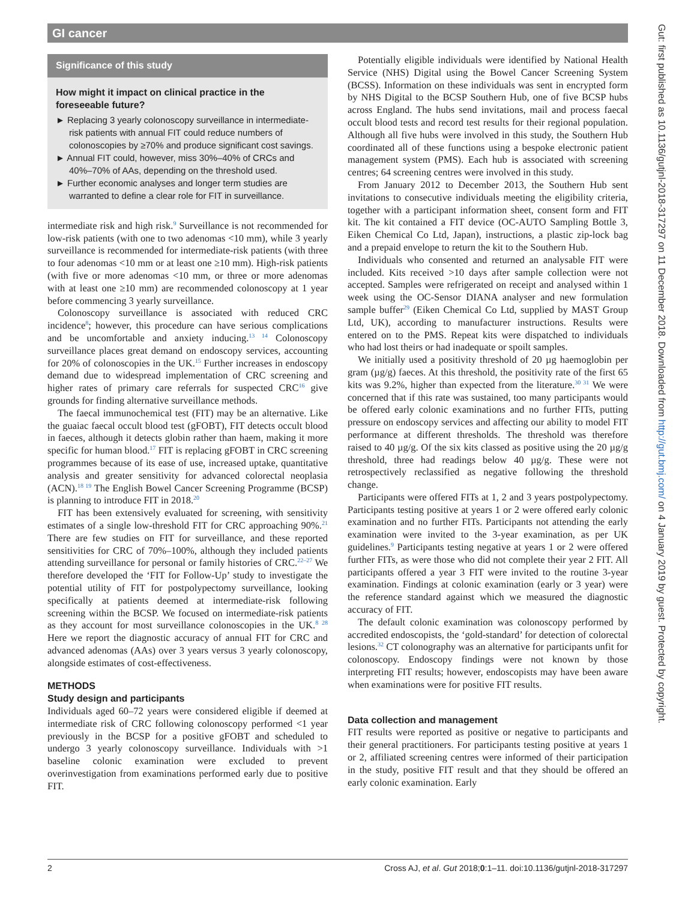GI cancer
Significance of this study
How might it impact on clinical practice in the foreseeable future?
► Replacing 3 yearly colonoscopy surveillance in intermediate-risk patients with annual FIT could reduce numbers of colonoscopies by ≥70% and produce significant cost savings.
► Annual FIT could, however, miss 30%–40% of CRCs and 40%–70% of AAs, depending on the threshold used.
► Further economic analyses and longer term studies are warranted to define a clear role for FIT in surveillance.
intermediate risk and high risk.<sup>9</sup> Surveillance is not recommended for low-risk patients (with one to two adenomas <10 mm), while 3 yearly surveillance is recommended for intermediate-risk patients (with three to four adenomas <10 mm or at least one ≥10 mm). High-risk patients (with five or more adenomas <10 mm, or three or more adenomas with at least one ≥10 mm) are recommended colonoscopy at 1 year before commencing 3 yearly surveillance.
Colonoscopy surveillance is associated with reduced CRC incidence<sup>8</sup>; however, this procedure can have serious complications and be uncomfortable and anxiety inducing.<sup>13 14</sup> Colonoscopy surveillance places great demand on endoscopy services, accounting for 20% of colonoscopies in the UK.<sup>15</sup> Further increases in endoscopy demand due to widespread implementation of CRC screening and higher rates of primary care referrals for suspected CRC<sup>16</sup> give grounds for finding alternative surveillance methods.
The faecal immunochemical test (FIT) may be an alternative. Like the guaiac faecal occult blood test (gFOBT), FIT detects occult blood in faeces, although it detects globin rather than haem, making it more specific for human blood.<sup>17</sup> FIT is replacing gFOBT in CRC screening programmes because of its ease of use, increased uptake, quantitative analysis and greater sensitivity for advanced colorectal neoplasia (ACN).<sup>18 19</sup> The English Bowel Cancer Screening Programme (BCSP) is planning to introduce FIT in 2018.<sup>20</sup>
FIT has been extensively evaluated for screening, with sensitivity estimates of a single low-threshold FIT for CRC approaching 90%.<sup>21</sup> There are few studies on FIT for surveillance, and these reported sensitivities for CRC of 70%–100%, although they included patients attending surveillance for personal or family histories of CRC.<sup>22–27</sup> We therefore developed the ‘FIT for Follow-Up’ study to investigate the potential utility of FIT for postpolypectomy surveillance, looking specifically at patients deemed at intermediate-risk following screening within the BCSP. We focused on intermediate-risk patients as they account for most surveillance colonoscopies in the UK.<sup>8 28</sup> Here we report the diagnostic accuracy of annual FIT for CRC and advanced adenomas (AAs) over 3 years versus 3 yearly colonoscopy, alongside estimates of cost-effectiveness.
METHODS
Study design and participants
Individuals aged 60–72 years were considered eligible if deemed at intermediate risk of CRC following colonoscopy performed <1 year previously in the BCSP for a positive gFOBT and scheduled to undergo 3 yearly colonoscopy surveillance. Individuals with >1 baseline colonic examination were excluded to prevent overinvestigation from examinations performed early due to positive FIT.
Potentially eligible individuals were identified by National Health Service (NHS) Digital using the Bowel Cancer Screening System (BCSS). Information on these individuals was sent in encrypted form by NHS Digital to the BCSP Southern Hub, one of five BCSP hubs across England. The hubs send invitations, mail and process faecal occult blood tests and record test results for their regional population. Although all five hubs were involved in this study, the Southern Hub coordinated all of these functions using a bespoke electronic patient management system (PMS). Each hub is associated with screening centres; 64 screening centres were involved in this study.
From January 2012 to December 2013, the Southern Hub sent invitations to consecutive individuals meeting the eligibility criteria, together with a participant information sheet, consent form and FIT kit. The kit contained a FIT device (OC-AUTO Sampling Bottle 3, Eiken Chemical Co Ltd, Japan), instructions, a plastic zip-lock bag and a prepaid envelope to return the kit to the Southern Hub.
Individuals who consented and returned an analysable FIT were included. Kits received >10 days after sample collection were not accepted. Samples were refrigerated on receipt and analysed within 1 week using the OC-Sensor DIANA analyser and new formulation sample buffer<sup>29</sup> (Eiken Chemical Co Ltd, supplied by MAST Group Ltd, UK), according to manufacturer instructions. Results were entered on to the PMS. Repeat kits were dispatched to individuals who had lost theirs or had inadequate or spoilt samples.
We initially used a positivity threshold of 20 µg haemoglobin per gram (µg/g) faeces. At this threshold, the positivity rate of the first 65 kits was 9.2%, higher than expected from the literature.<sup>30 31</sup> We were concerned that if this rate was sustained, too many participants would be offered early colonic examinations and no further FITs, putting pressure on endoscopy services and affecting our ability to model FIT performance at different thresholds. The threshold was therefore raised to 40 µg/g. Of the six kits classed as positive using the 20 µg/g threshold, three had readings below 40 µg/g. These were not retrospectively reclassified as negative following the threshold change.
Participants were offered FITs at 1, 2 and 3 years postpolypectomy. Participants testing positive at years 1 or 2 were offered early colonic examination and no further FITs. Participants not attending the early examination were invited to the 3-year examination, as per UK guidelines.<sup>9</sup> Participants testing negative at years 1 or 2 were offered further FITs, as were those who did not complete their year 2 FIT. All participants offered a year 3 FIT were invited to the routine 3-year examination. Findings at colonic examination (early or 3 year) were the reference standard against which we measured the diagnostic accuracy of FIT.
The default colonic examination was colonoscopy performed by accredited endoscopists, the ‘gold-standard’ for detection of colorectal lesions.<sup>32</sup> CT colonography was an alternative for participants unfit for colonoscopy. Endoscopy findings were not known by those interpreting FIT results; however, endoscopists may have been aware when examinations were for positive FIT results.
Data collection and management
FIT results were reported as positive or negative to participants and their general practitioners. For participants testing positive at years 1 or 2, affiliated screening centres were informed of their participation in the study, positive FIT result and that they should be offered an early colonic examination. Early
2 Cross AJ, et al. Gut 2018;0:1–11. doi:10.1136/gutjnl-2018-317297
Gut: first published as 10.1136/gutjnl-2018-317297 on 11 December 2018. Downloaded from http://gut.bmj.com/ on 4 January 2019 by guest. Protected by copyright.